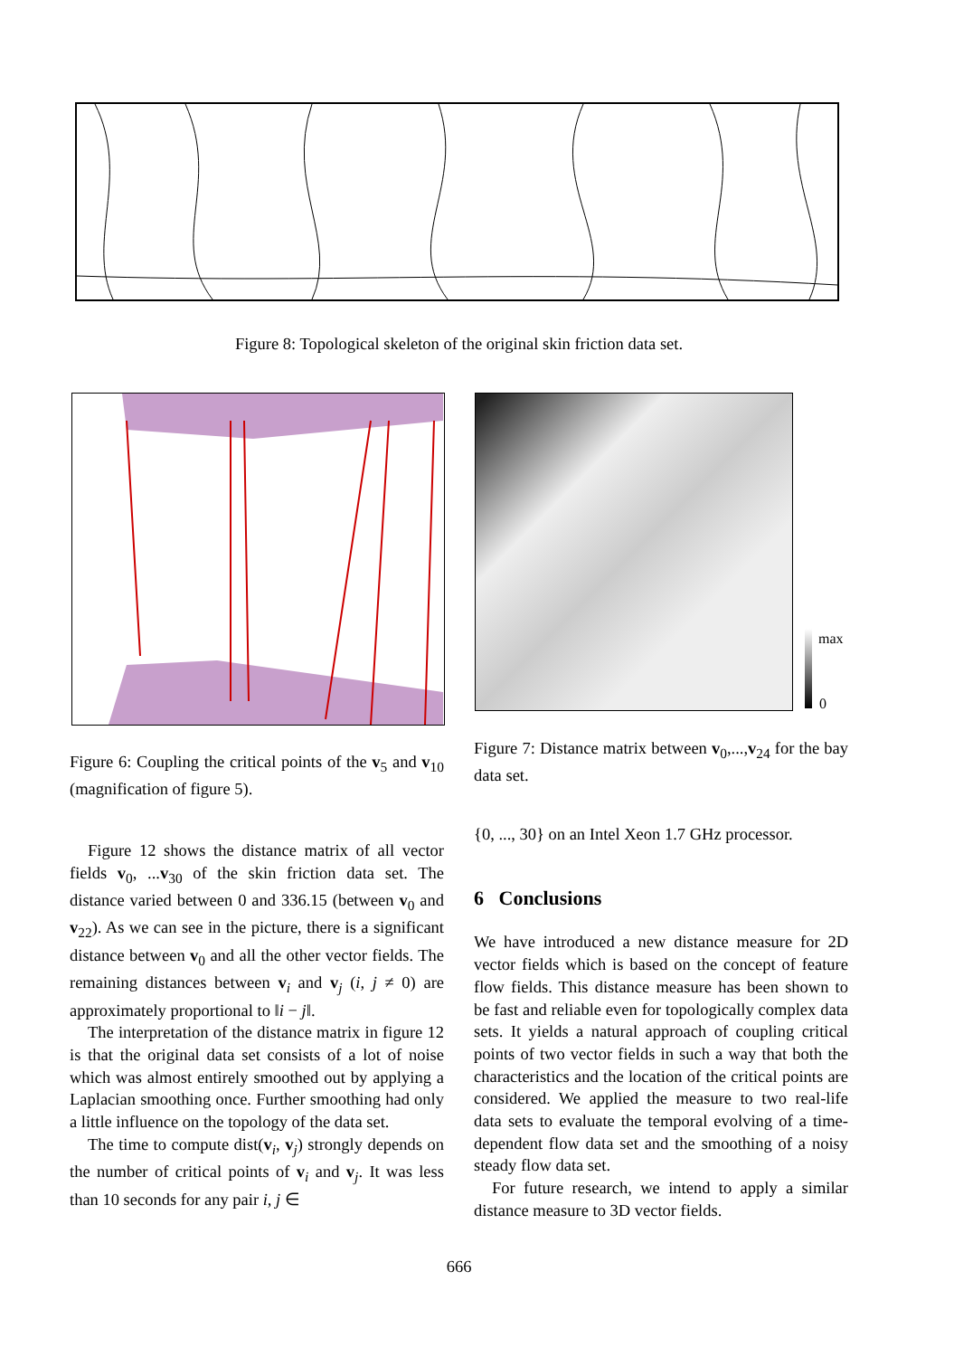Figure 8: Topological skeleton of the original skin friction data set.
max
0
Figure 6: Coupling the critical points of the v<sub>5</sub> and v<sub>10</sub> (magnification of figure 5).
Figure 7: Distance matrix between v<sub>0</sub>,...,v<sub>24</sub> for the bay data set.
Figure 12 shows the distance matrix of all vector fields v<sub>0</sub>, ...v<sub>30</sub> of the skin friction data set. The distance varied between 0 and 336.15 (between v<sub>0</sub> and v<sub>22</sub>). As we can see in the picture, there is a significant distance between v<sub>0</sub> and all the other vector fields. The remaining distances between v<sub>i</sub> and v<sub>j</sub> (i, j ≠ 0) are approximately proportional to ‖i − j‖.
The interpretation of the distance matrix in figure 12 is that the original data set consists of a lot of noise which was almost entirely smoothed out by applying a Laplacian smoothing once. Further smoothing had only a little influence on the topology of the data set.
The time to compute dist(v<sub>i</sub>, v<sub>j</sub>) strongly depends on the number of critical points of v<sub>i</sub> and v<sub>j</sub>. It was less than 10 seconds for any pair i, j ∈
{0, ..., 30} on an Intel Xeon 1.7 GHz processor.
6 Conclusions
We have introduced a new distance measure for 2D vector fields which is based on the concept of feature flow fields. This distance measure has been shown to be fast and reliable even for topologically complex data sets. It yields a natural approach of coupling critical points of two vector fields in such a way that both the characteristics and the location of the critical points are considered. We applied the measure to two real-life data sets to evaluate the temporal evolving of a time-dependent flow data set and the smoothing of a noisy steady flow data set.
For future research, we intend to apply a similar distance measure to 3D vector fields.
666